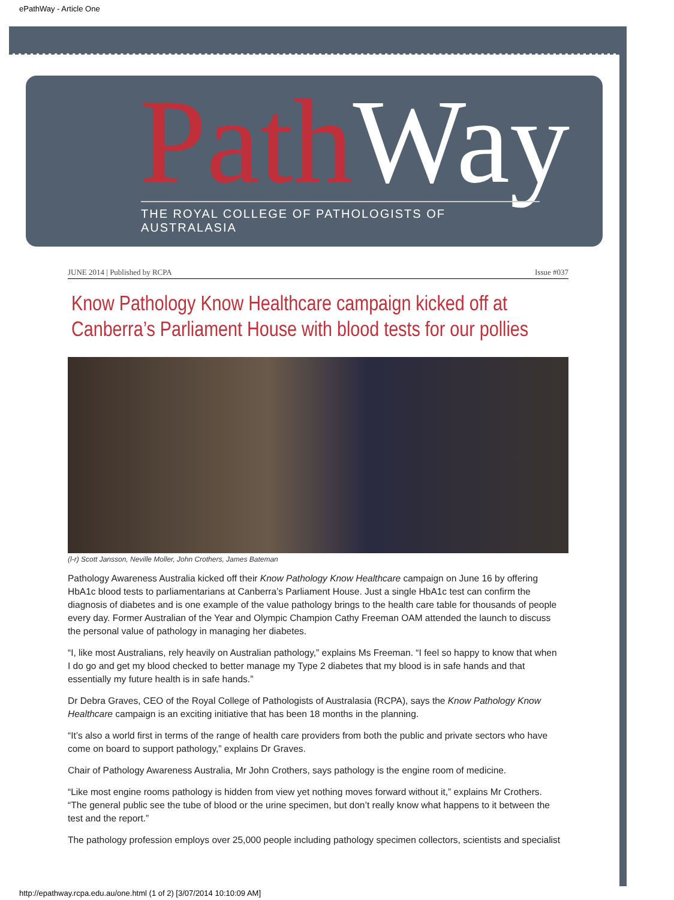ePathWay - Article One
PathWay
THE ROYAL COLLEGE OF PATHOLOGISTS OF AUSTRALASIA
JUNE 2014 | Published by RCPA Issue #037
Know Pathology Know Healthcare campaign kicked off at Canberra’s Parliament House with blood tests for our pollies
(l-r) Scott Jansson, Neville Moller, John Crothers, James Bateman
Pathology Awareness Australia kicked off their Know Pathology Know Healthcare campaign on June 16 by offering HbA1c blood tests to parliamentarians at Canberra’s Parliament House. Just a single HbA1c test can confirm the diagnosis of diabetes and is one example of the value pathology brings to the health care table for thousands of people every day. Former Australian of the Year and Olympic Champion Cathy Freeman OAM attended the launch to discuss the personal value of pathology in managing her diabetes.
“I, like most Australians, rely heavily on Australian pathology,” explains Ms Freeman. “I feel so happy to know that when I do go and get my blood checked to better manage my Type 2 diabetes that my blood is in safe hands and that essentially my future health is in safe hands.”
Dr Debra Graves, CEO of the Royal College of Pathologists of Australasia (RCPA), says the Know Pathology Know Healthcare campaign is an exciting initiative that has been 18 months in the planning.
“It’s also a world first in terms of the range of health care providers from both the public and private sectors who have come on board to support pathology,” explains Dr Graves.
Chair of Pathology Awareness Australia, Mr John Crothers, says pathology is the engine room of medicine.
“Like most engine rooms pathology is hidden from view yet nothing moves forward without it,” explains Mr Crothers. “The general public see the tube of blood or the urine specimen, but don’t really know what happens to it between the test and the report.”
The pathology profession employs over 25,000 people including pathology specimen collectors, scientists and specialist
http://epathway.rcpa.edu.au/one.html (1 of 2) [3/07/2014 10:10:09 AM]